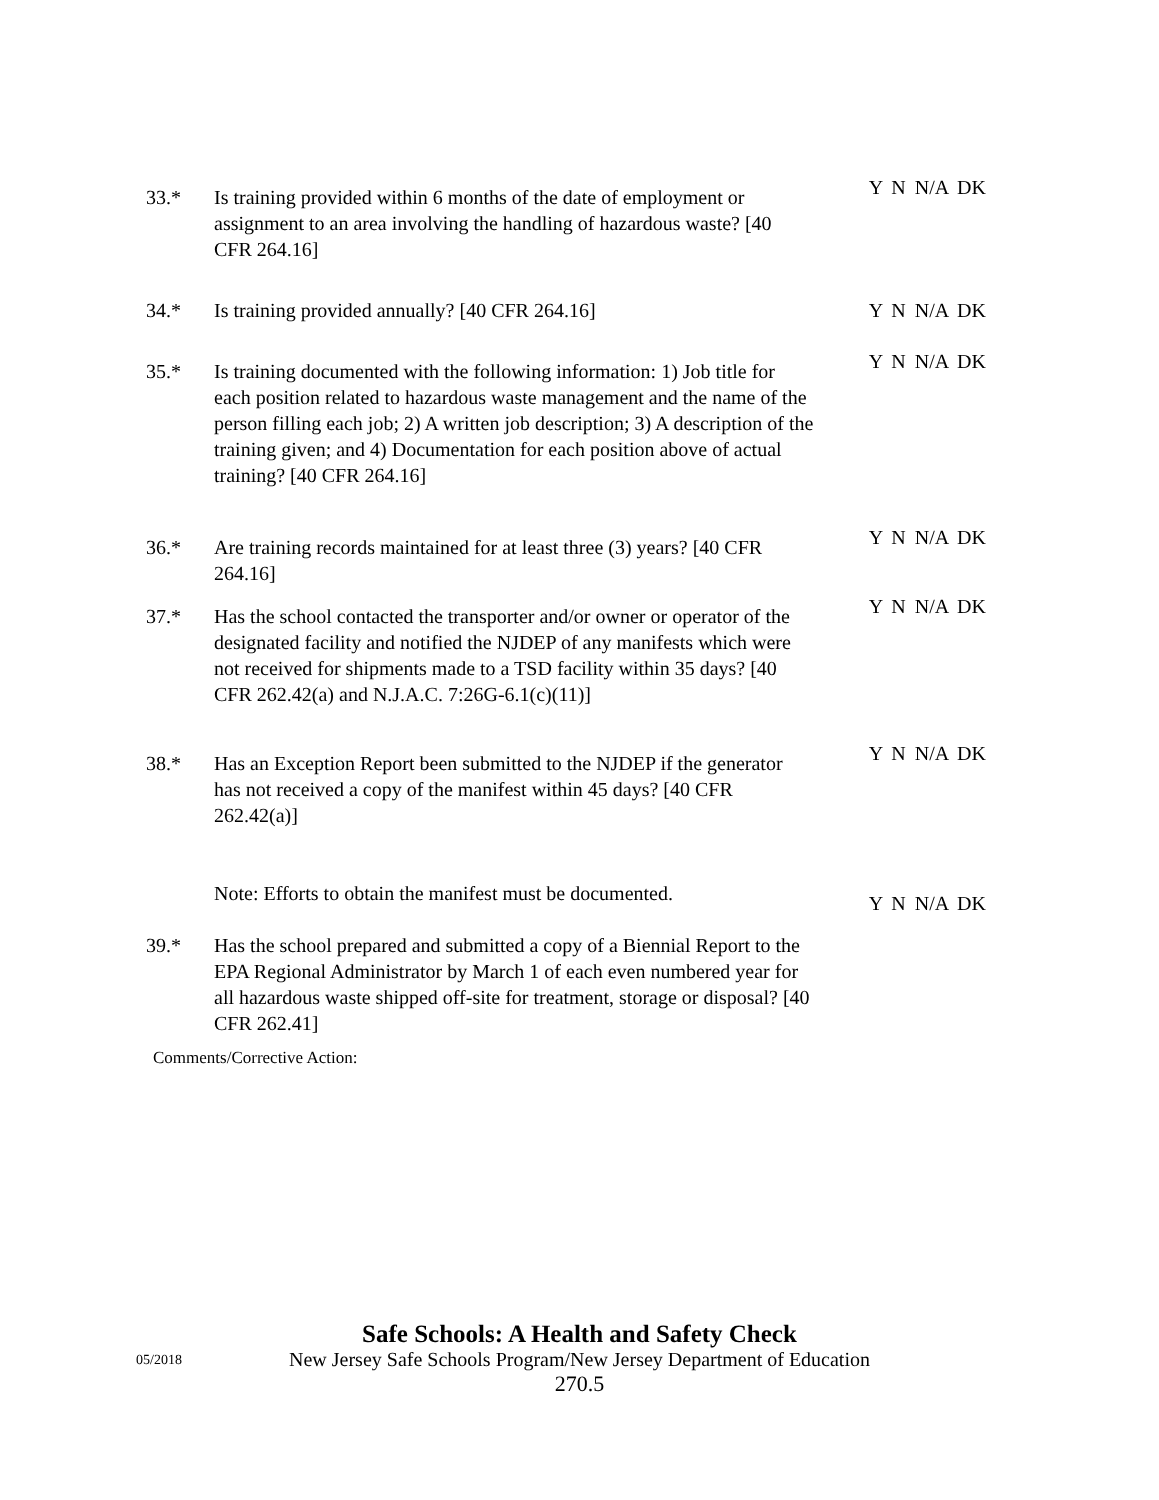33.* Is training provided within 6 months of the date of employment or assignment to an area involving the handling of hazardous waste? [40 CFR 264.16]
Y N N/A DK
34.* Is training provided annually? [40 CFR 264.16] Y N N/A DK
35.* Is training documented with the following information: 1) Job title for each position related to hazardous waste management and the name of the person filling each job; 2) A written job description; 3) A description of the training given; and 4) Documentation for each position above of actual training? [40 CFR 264.16]
Y N N/A DK
36.* Are training records maintained for at least three (3) years? [40 CFR 264.16]
Y N N/A DK
37.* Has the school contacted the transporter and/or owner or operator of the designated facility and notified the NJDEP of any manifests which were not received for shipments made to a TSD facility within 35 days? [40 CFR 262.42(a) and N.J.A.C. 7:26G-6.1(c)(11)]
Y N N/A DK
38.* Has an Exception Report been submitted to the NJDEP if the generator has not received a copy of the manifest within 45 days? [40 CFR 262.42(a)]
Note: Efforts to obtain the manifest must be documented.
Y N N/A DK
Y N N/A DK
39.* Has the school prepared and submitted a copy of a Biennial Report to the EPA Regional Administrator by March 1 of each even numbered year for all hazardous waste shipped off-site for treatment, storage or disposal? [40 CFR 262.41]
Comments/Corrective Action:
Safe Schools: A Health and Safety Check
05/2018 New Jersey Safe Schools Program/New Jersey Department of Education
270.5